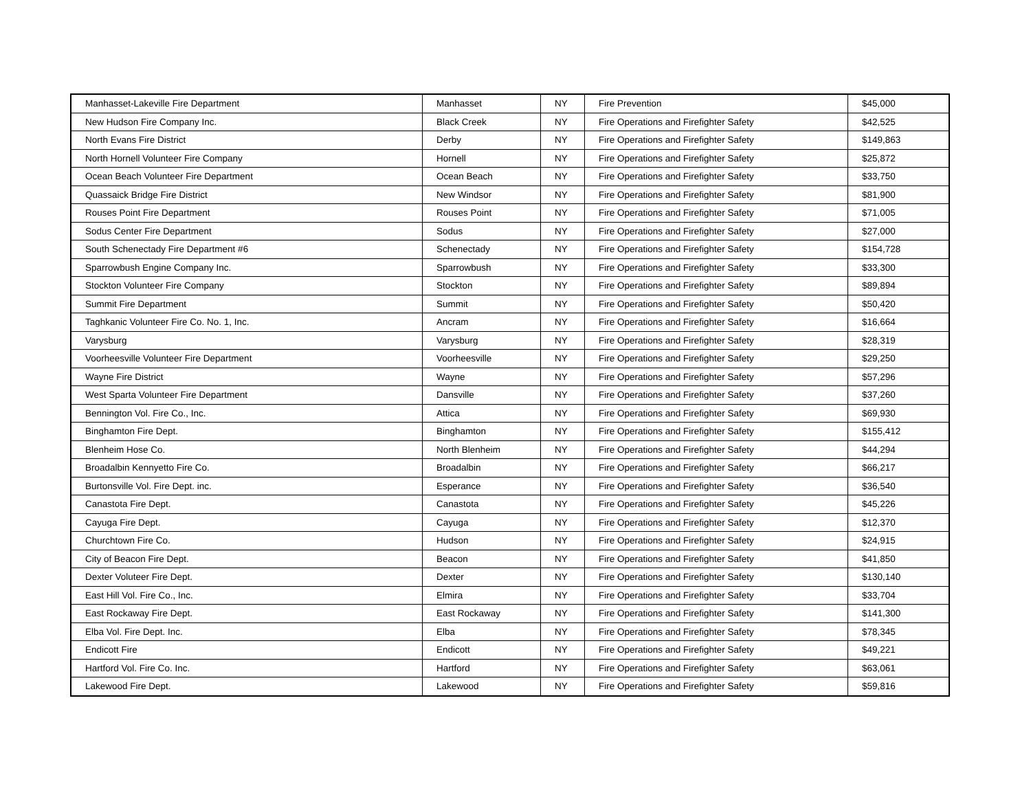| Manhasset-Lakeville Fire Department | Manhasset | NY | Fire Prevention | $45,000 |
| New Hudson Fire Company Inc. | Black Creek | NY | Fire Operations and Firefighter Safety | $42,525 |
| North Evans Fire District | Derby | NY | Fire Operations and Firefighter Safety | $149,863 |
| North Hornell Volunteer Fire Company | Hornell | NY | Fire Operations and Firefighter Safety | $25,872 |
| Ocean Beach Volunteer Fire Department | Ocean Beach | NY | Fire Operations and Firefighter Safety | $33,750 |
| Quassaick Bridge Fire District | New Windsor | NY | Fire Operations and Firefighter Safety | $81,900 |
| Rouses Point Fire Department | Rouses Point | NY | Fire Operations and Firefighter Safety | $71,005 |
| Sodus Center Fire Department | Sodus | NY | Fire Operations and Firefighter Safety | $27,000 |
| South Schenectady Fire Department #6 | Schenectady | NY | Fire Operations and Firefighter Safety | $154,728 |
| Sparrowbush Engine Company Inc. | Sparrowbush | NY | Fire Operations and Firefighter Safety | $33,300 |
| Stockton Volunteer Fire Company | Stockton | NY | Fire Operations and Firefighter Safety | $89,894 |
| Summit Fire Department | Summit | NY | Fire Operations and Firefighter Safety | $50,420 |
| Taghkanic Volunteer Fire Co. No. 1, Inc. | Ancram | NY | Fire Operations and Firefighter Safety | $16,664 |
| Varysburg | Varysburg | NY | Fire Operations and Firefighter Safety | $28,319 |
| Voorheesville Volunteer Fire Department | Voorheesville | NY | Fire Operations and Firefighter Safety | $29,250 |
| Wayne Fire District | Wayne | NY | Fire Operations and Firefighter Safety | $57,296 |
| West Sparta Volunteer Fire Department | Dansville | NY | Fire Operations and Firefighter Safety | $37,260 |
| Bennington Vol. Fire Co., Inc. | Attica | NY | Fire Operations and Firefighter Safety | $69,930 |
| Binghamton Fire Dept. | Binghamton | NY | Fire Operations and Firefighter Safety | $155,412 |
| Blenheim Hose Co. | North Blenheim | NY | Fire Operations and Firefighter Safety | $44,294 |
| Broadalbin Kennyetto Fire Co. | Broadalbin | NY | Fire Operations and Firefighter Safety | $66,217 |
| Burtonsville Vol. Fire Dept. inc. | Esperance | NY | Fire Operations and Firefighter Safety | $36,540 |
| Canastota Fire Dept. | Canastota | NY | Fire Operations and Firefighter Safety | $45,226 |
| Cayuga Fire Dept. | Cayuga | NY | Fire Operations and Firefighter Safety | $12,370 |
| Churchtown Fire Co. | Hudson | NY | Fire Operations and Firefighter Safety | $24,915 |
| City of Beacon Fire Dept. | Beacon | NY | Fire Operations and Firefighter Safety | $41,850 |
| Dexter Voluteer Fire Dept. | Dexter | NY | Fire Operations and Firefighter Safety | $130,140 |
| East Hill Vol. Fire Co., Inc. | Elmira | NY | Fire Operations and Firefighter Safety | $33,704 |
| East Rockaway Fire Dept. | East Rockaway | NY | Fire Operations and Firefighter Safety | $141,300 |
| Elba Vol. Fire Dept. Inc. | Elba | NY | Fire Operations and Firefighter Safety | $78,345 |
| Endicott Fire | Endicott | NY | Fire Operations and Firefighter Safety | $49,221 |
| Hartford Vol. Fire Co. Inc. | Hartford | NY | Fire Operations and Firefighter Safety | $63,061 |
| Lakewood Fire Dept. | Lakewood | NY | Fire Operations and Firefighter Safety | $59,816 |